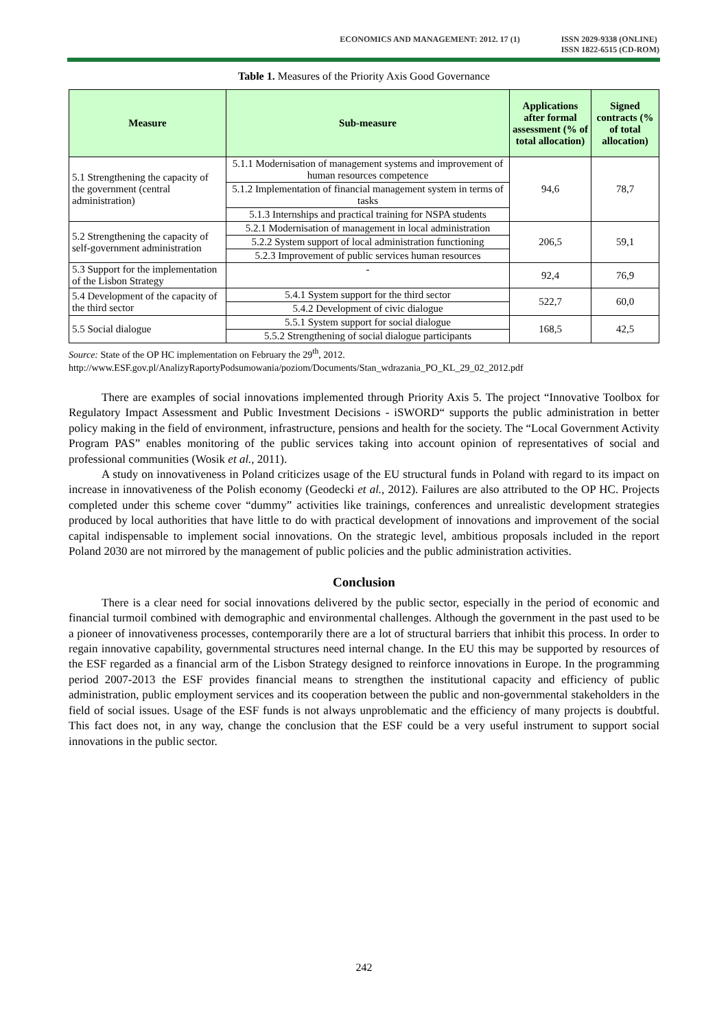ECONOMICS AND MANAGEMENT: 2012. 17 (1) ISSN 2029-9338 (ONLINE)
ISSN 1822-6515 (CD-ROM)
Table 1. Measures of the Priority Axis Good Governance
| Measure | Sub-measure | Applications after formal assessment (% of total allocation) | Signed contracts (% of total allocation) |
| --- | --- | --- | --- |
| 5.1 Strengthening the capacity of the government (central administration) | 5.1.1 Modernisation of management systems and improvement of human resources competence | 94,6 | 78,7 |
| | 5.1.2 Implementation of financial management system in terms of tasks | | |
| | 5.1.3 Internships and practical training for NSPA students | | |
| 5.2 Strengthening the capacity of self-government administration | 5.2.1 Modernisation of management in local administration | 206,5 | 59,1 |
| | 5.2.2 System support of local administration functioning | | |
| | 5.2.3 Improvement of public services human resources | | |
| 5.3 Support for the implementation of the Lisbon Strategy | - | 92,4 | 76,9 |
| 5.4 Development of the capacity of the third sector | 5.4.1 System support for the third sector | 522,7 | 60,0 |
| | 5.4.2 Development of civic dialogue | | |
| 5.5 Social dialogue | 5.5.1 System support for social dialogue | 168,5 | 42,5 |
| | 5.5.2 Strengthening of social dialogue participants | | |
Source: State of the OP HC implementation on February the 29<sup>th</sup>, 2012.
http://www.ESF.gov.pl/AnalizyRaportyPodsumowania/poziom/Documents/Stan_wdrazania_PO_KL_29_02_2012.pdf
There are examples of social innovations implemented through Priority Axis 5. The project “Innovative Toolbox for Regulatory Impact Assessment and Public Investment Decisions - iSWORD“ supports the public administration in better policy making in the field of environment, infrastructure, pensions and health for the society. The “Local Government Activity Program PAS” enables monitoring of the public services taking into account opinion of representatives of social and professional communities (Wosik et al., 2011).
A study on innovativeness in Poland criticizes usage of the EU structural funds in Poland with regard to its impact on increase in innovativeness of the Polish economy (Geodecki et al., 2012). Failures are also attributed to the OP HC. Projects completed under this scheme cover “dummy” activities like trainings, conferences and unrealistic development strategies produced by local authorities that have little to do with practical development of innovations and improvement of the social capital indispensable to implement social innovations. On the strategic level, ambitious proposals included in the report Poland 2030 are not mirrored by the management of public policies and the public administration activities.
Conclusion
There is a clear need for social innovations delivered by the public sector, especially in the period of economic and financial turmoil combined with demographic and environmental challenges. Although the government in the past used to be a pioneer of innovativeness processes, contemporarily there are a lot of structural barriers that inhibit this process. In order to regain innovative capability, governmental structures need internal change. In the EU this may be supported by resources of the ESF regarded as a financial arm of the Lisbon Strategy designed to reinforce innovations in Europe. In the programming period 2007-2013 the ESF provides financial means to strengthen the institutional capacity and efficiency of public administration, public employment services and its cooperation between the public and non-governmental stakeholders in the field of social issues. Usage of the ESF funds is not always unproblematic and the efficiency of many projects is doubtful. This fact does not, in any way, change the conclusion that the ESF could be a very useful instrument to support social innovations in the public sector.
242